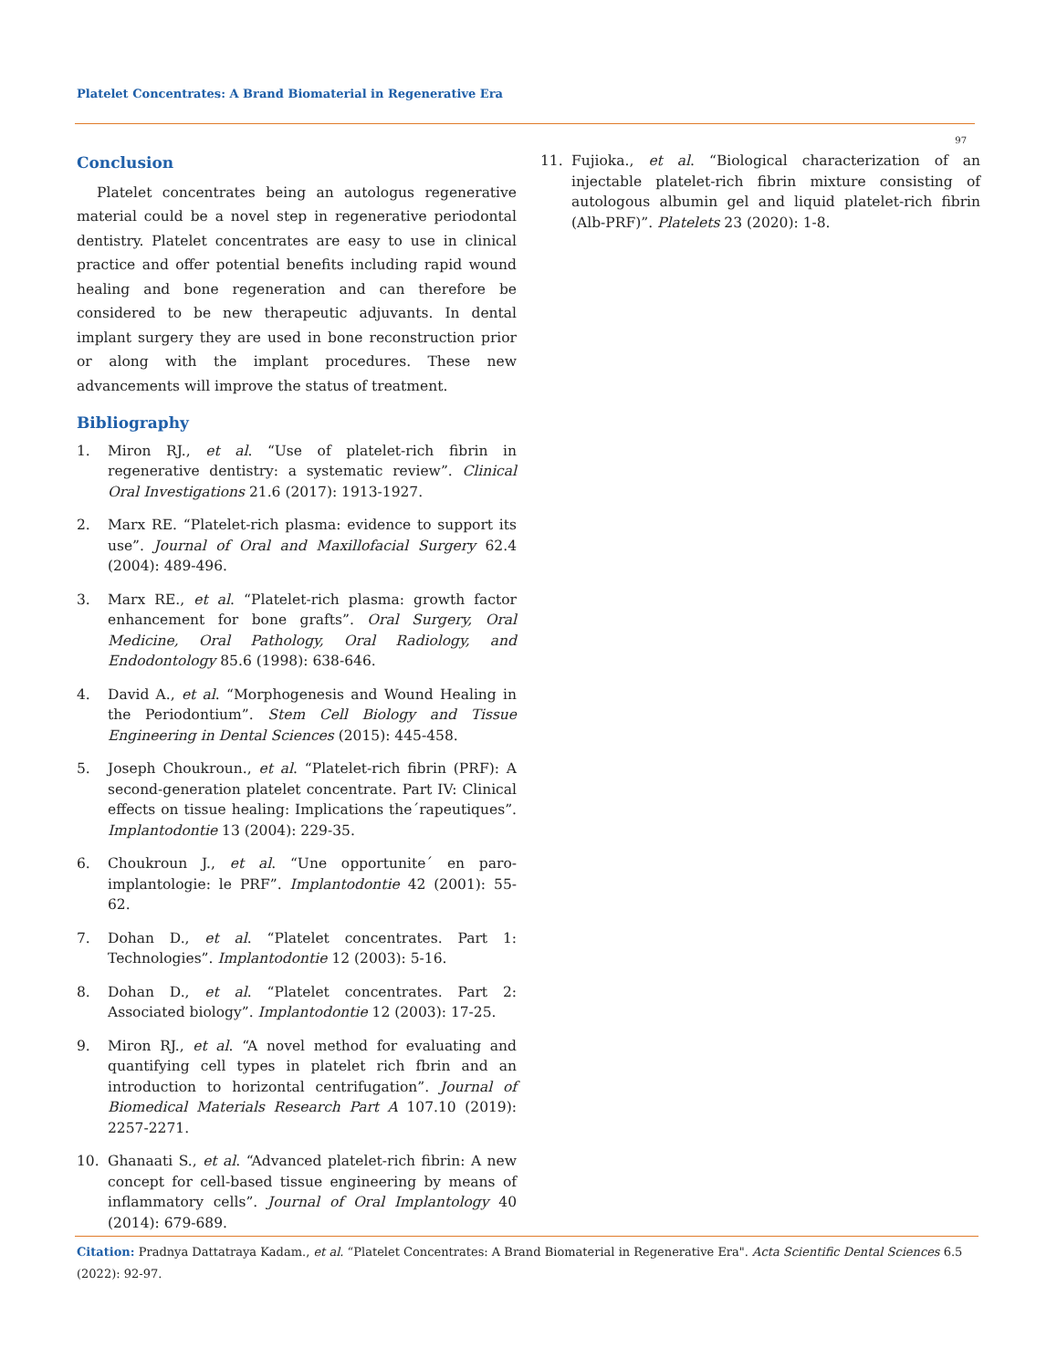Platelet Concentrates: A Brand Biomaterial in Regenerative Era
97
Conclusion
Platelet concentrates being an autologus regenerative material could be a novel step in regenerative periodontal dentistry. Platelet concentrates are easy to use in clinical practice and offer potential benefits including rapid wound healing and bone regeneration and can therefore be considered to be new therapeutic adjuvants. In dental implant surgery they are used in bone reconstruction prior or along with the implant procedures. These new advancements will improve the status of treatment.
Bibliography
1. Miron RJ., et al. “Use of platelet-rich fibrin in regenerative dentistry: a systematic review”. Clinical Oral Investigations 21.6 (2017): 1913-1927.
2. Marx RE. “Platelet-rich plasma: evidence to support its use”. Journal of Oral and Maxillofacial Surgery 62.4 (2004): 489-496.
3. Marx RE., et al. “Platelet-rich plasma: growth factor enhancement for bone grafts”. Oral Surgery, Oral Medicine, Oral Pathology, Oral Radiology, and Endodontology 85.6 (1998): 638-646.
4. David A., et al. “Morphogenesis and Wound Healing in the Periodontium”. Stem Cell Biology and Tissue Engineering in Dental Sciences (2015): 445-458.
5. Joseph Choukroun., et al. “Platelet-rich fibrin (PRF): A second-generation platelet concentrate. Part IV: Clinical effects on tissue healing: Implications the´rapeutiques”. Implantodontie 13 (2004): 229-35.
6. Choukroun J., et al. “Une opportunite´ en paro-implantologie: le PRF”. Implantodontie 42 (2001): 55-62.
7. Dohan D., et al. “Platelet concentrates. Part 1: Technologies”. Implantodontie 12 (2003): 5-16.
8. Dohan D., et al. “Platelet concentrates. Part 2: Associated biology”. Implantodontie 12 (2003): 17-25.
9. Miron RJ., et al. “A novel method for evaluating and quantifying cell types in platelet rich fbrin and an introduction to horizontal centrifugation”. Journal of Biomedical Materials Research Part A 107.10 (2019): 2257-2271.
10. Ghanaati S., et al. “Advanced platelet-rich fibrin: A new concept for cell-based tissue engineering by means of inflammatory cells”. Journal of Oral Implantology 40 (2014): 679-689.
11. Fujioka., et al. “Biological characterization of an injectable platelet-rich fibrin mixture consisting of autologous albumin gel and liquid platelet-rich fibrin (Alb-PRF)”. Platelets 23 (2020): 1-8.
Citation: Pradnya Dattatraya Kadam., et al. “Platelet Concentrates: A Brand Biomaterial in Regenerative Era". Acta Scientific Dental Sciences 6.5 (2022): 92-97.